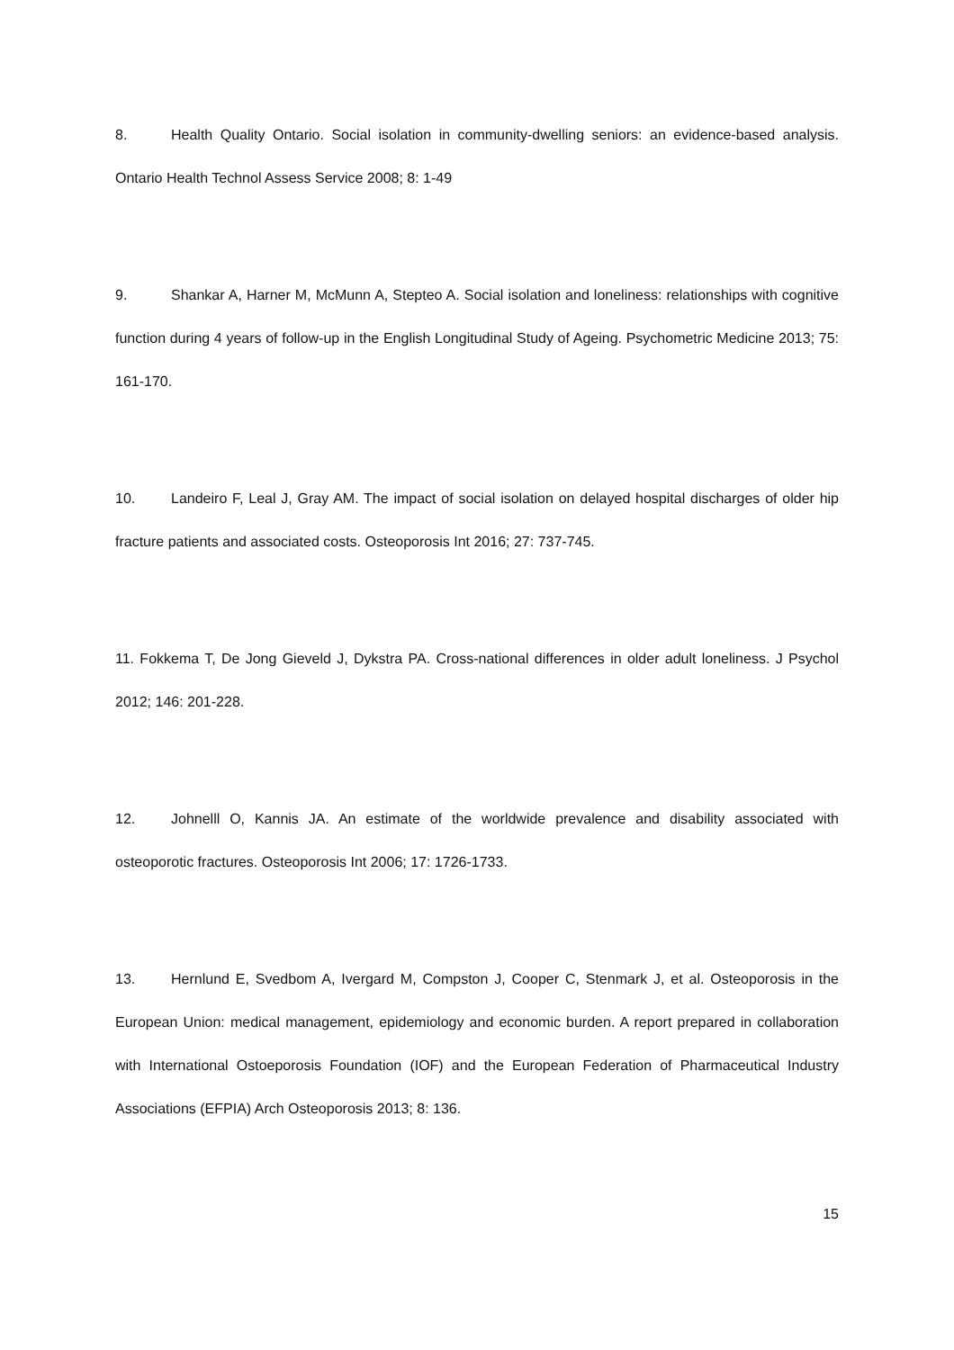8. Health Quality Ontario. Social isolation in community-dwelling seniors: an evidence-based analysis. Ontario Health Technol Assess Service 2008; 8: 1-49
9. Shankar A, Harner M, McMunn A, Stepteo A. Social isolation and loneliness: relationships with cognitive function during 4 years of follow-up in the English Longitudinal Study of Ageing. Psychometric Medicine 2013; 75: 161-170.
10. Landeiro F, Leal J, Gray AM. The impact of social isolation on delayed hospital discharges of older hip fracture patients and associated costs. Osteoporosis Int 2016; 27: 737-745.
11. Fokkema T, De Jong Gieveld J, Dykstra PA. Cross-national differences in older adult loneliness. J Psychol 2012; 146: 201-228.
12. Johnelll O, Kannis JA. An estimate of the worldwide prevalence and disability associated with osteoporotic fractures. Osteoporosis Int 2006; 17: 1726-1733.
13. Hernlund E, Svedbom A, Ivergard M, Compston J, Cooper C, Stenmark J, et al. Osteoporosis in the European Union: medical management, epidemiology and economic burden. A report prepared in collaboration with International Ostoeporosis Foundation (IOF) and the European Federation of Pharmaceutical Industry Associations (EFPIA) Arch Osteoporosis 2013; 8: 136.
15